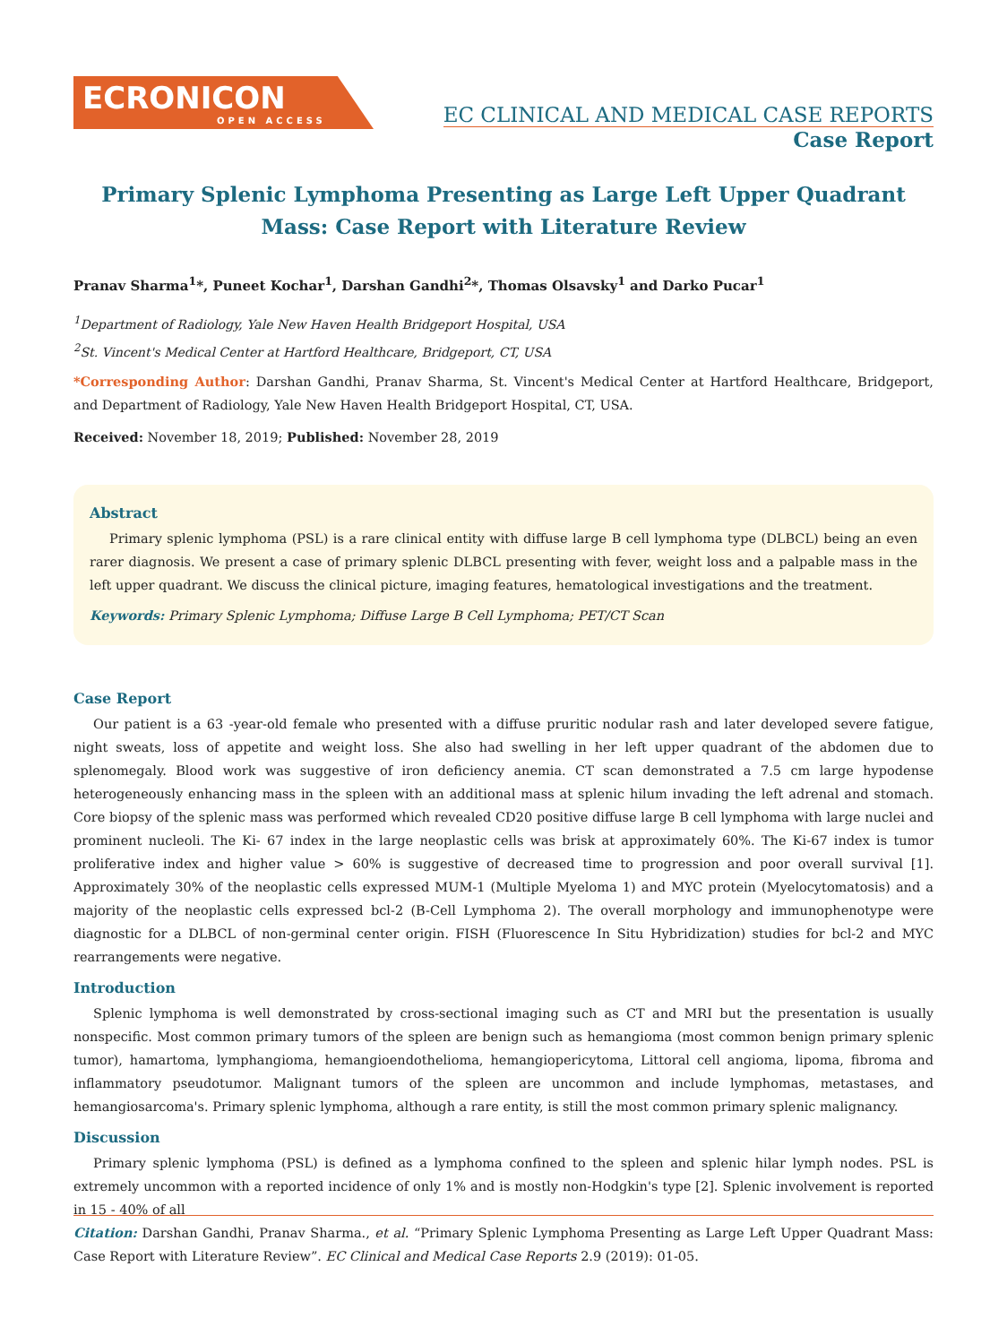ECRONICON
OPEN ACCESS
EC CLINICAL AND MEDICAL CASE REPORTS
Case Report
Primary Splenic Lymphoma Presenting as Large Left Upper Quadrant Mass: Case Report with Literature Review
Pranav Sharma<sup>1</sup>*, Puneet Kochar<sup>1</sup>, Darshan Gandhi<sup>2</sup>*, Thomas Olsavsky<sup>1</sup> and Darko Pucar<sup>1</sup>
<sup>1</sup> Department of Radiology, Yale New Haven Health Bridgeport Hospital, USA
<sup>2</sup> St. Vincent's Medical Center at Hartford Healthcare, Bridgeport, CT, USA
*Corresponding Author: Darshan Gandhi, Pranav Sharma, St. Vincent's Medical Center at Hartford Healthcare, Bridgeport, and Department of Radiology, Yale New Haven Health Bridgeport Hospital, CT, USA.
Received: November 18, 2019; Published: November 28, 2019
Abstract
Primary splenic lymphoma (PSL) is a rare clinical entity with diffuse large B cell lymphoma type (DLBCL) being an even rarer diagnosis. We present a case of primary splenic DLBCL presenting with fever, weight loss and a palpable mass in the left upper quadrant. We discuss the clinical picture, imaging features, hematological investigations and the treatment.
Keywords: Primary Splenic Lymphoma; Diffuse Large B Cell Lymphoma; PET/CT Scan
Case Report
Our patient is a 63 -year-old female who presented with a diffuse pruritic nodular rash and later developed severe fatigue, night sweats, loss of appetite and weight loss. She also had swelling in her left upper quadrant of the abdomen due to splenomegaly. Blood work was suggestive of iron deficiency anemia. CT scan demonstrated a 7.5 cm large hypodense heterogeneously enhancing mass in the spleen with an additional mass at splenic hilum invading the left adrenal and stomach. Core biopsy of the splenic mass was performed which revealed CD20 positive diffuse large B cell lymphoma with large nuclei and prominent nucleoli. The Ki- 67 index in the large neoplastic cells was brisk at approximately 60%. The Ki-67 index is tumor proliferative index and higher value > 60% is suggestive of decreased time to progression and poor overall survival [1]. Approximately 30% of the neoplastic cells expressed MUM-1 (Multiple Myeloma 1) and MYC protein (Myelocytomatosis) and a majority of the neoplastic cells expressed bcl-2 (B-Cell Lymphoma 2). The overall morphology and immunophenotype were diagnostic for a DLBCL of non-germinal center origin. FISH (Fluorescence In Situ Hybridization) studies for bcl-2 and MYC rearrangements were negative.
Introduction
Splenic lymphoma is well demonstrated by cross-sectional imaging such as CT and MRI but the presentation is usually nonspecific. Most common primary tumors of the spleen are benign such as hemangioma (most common benign primary splenic tumor), hamartoma, lymphangioma, hemangioendothelioma, hemangiopericytoma, Littoral cell angioma, lipoma, fibroma and inflammatory pseudotumor. Malignant tumors of the spleen are uncommon and include lymphomas, metastases, and hemangiosarcoma's. Primary splenic lymphoma, although a rare entity, is still the most common primary splenic malignancy.
Discussion
Primary splenic lymphoma (PSL) is defined as a lymphoma confined to the spleen and splenic hilar lymph nodes. PSL is extremely uncommon with a reported incidence of only 1% and is mostly non-Hodgkin's type [2]. Splenic involvement is reported in 15 - 40% of all
Citation: Darshan Gandhi, Pranav Sharma., et al. “Primary Splenic Lymphoma Presenting as Large Left Upper Quadrant Mass: Case Report with Literature Review”. EC Clinical and Medical Case Reports 2.9 (2019): 01-05.